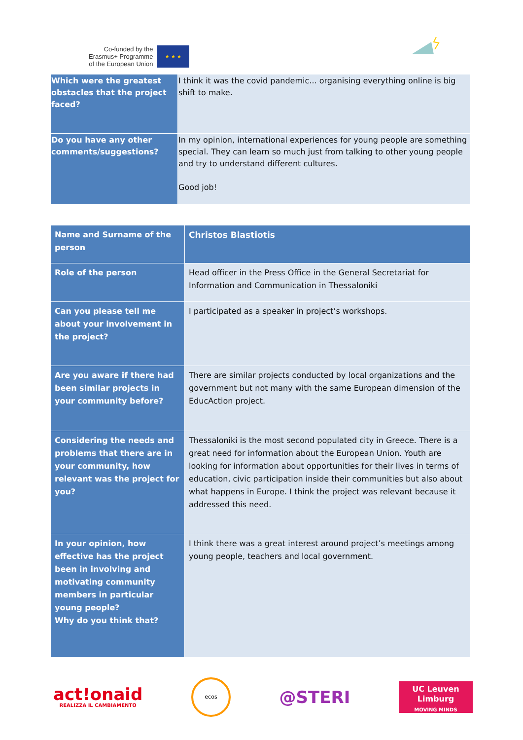Co-funded by the
Erasmus+ Programme
of the European Union
★ ★ ★
| Which were the greatest obstacles that the project faced? | I think it was the covid pandemic... organising everything online is big shift to make. |
| Do you have any other comments/suggestions? | In my opinion, international experiences for young people are something special. They can learn so much just from talking to other young people and try to understand different cultures. Good job! |
| Name and Surname of the person | Christos Blastiotis |
| Role of the person | Head officer in the Press Office in the General Secretariat for Information and Communication in Thessaloniki |
| Can you please tell me about your involvement in the project? | I participated as a speaker in project’s workshops. |
| Are you aware if there had been similar projects in your community before? | There are similar projects conducted by local organizations and the government but not many with the same European dimension of the EducAction project. |
| Considering the needs and problems that there are in your community, how relevant was the project for you? | Thessaloniki is the most second populated city in Greece. There is a great need for information about the European Union. Youth are looking for information about opportunities for their lives in terms of education, civic participation inside their communities but also about what happens in Europe. I think the project was relevant because it addressed this need. |
| In your opinion, how effective has the project been in involving and motivating community members in particular young people? Why do you think that? | I think there was a great interest around project’s meetings among young people, teachers and local government. |
act!onaid
REALIZZA IL CAMBIAMENTO
ecos
@STERI
UC Leuven Limburg
MOVING MINDS